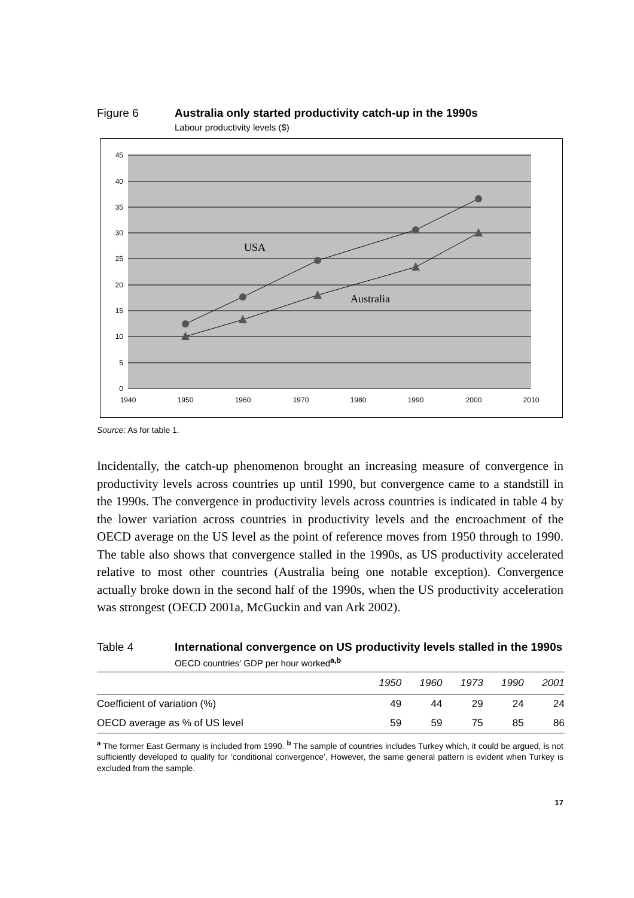Figure 6 Australia only started productivity catch-up in the 1990s
Labour productivity levels ($)
USA
Australia
0
5
10
15
20
25
30
35
40
45
1940
1950
1960
1970
1980
1990
2000
2010
Source: As for table 1.
Incidentally, the catch-up phenomenon brought an increasing measure of convergence in productivity levels across countries up until 1990, but convergence came to a standstill in the 1990s. The convergence in productivity levels across countries is indicated in table 4 by the lower variation across countries in productivity levels and the encroachment of the OECD average on the US level as the point of reference moves from 1950 through to 1990. The table also shows that convergence stalled in the 1990s, as US productivity accelerated relative to most other countries (Australia being one notable exception). Convergence actually broke down in the second half of the 1990s, when the US productivity acceleration was strongest (OECD 2001a, McGuckin and van Ark 2002).
Table 4 International convergence on US productivity levels stalled in the 1990s
OECD countries’ GDP per hour worked<sup>a,b</sup>
| | 1950 | 1960 | 1973 | 1990 | 2001 |
| --- | --- | --- | --- | --- | --- |
| Coefficient of variation (%) | 49 | 44 | 29 | 24 | 24 |
| OECD average as % of US level | 59 | 59 | 75 | 85 | 86 |
<sup>a</sup> The former East Germany is included from 1990. <sup>b</sup> The sample of countries includes Turkey which, it could be argued, is not sufficiently developed to qualify for ‘conditional convergence’, However, the same general pattern is evident when Turkey is excluded from the sample.
17